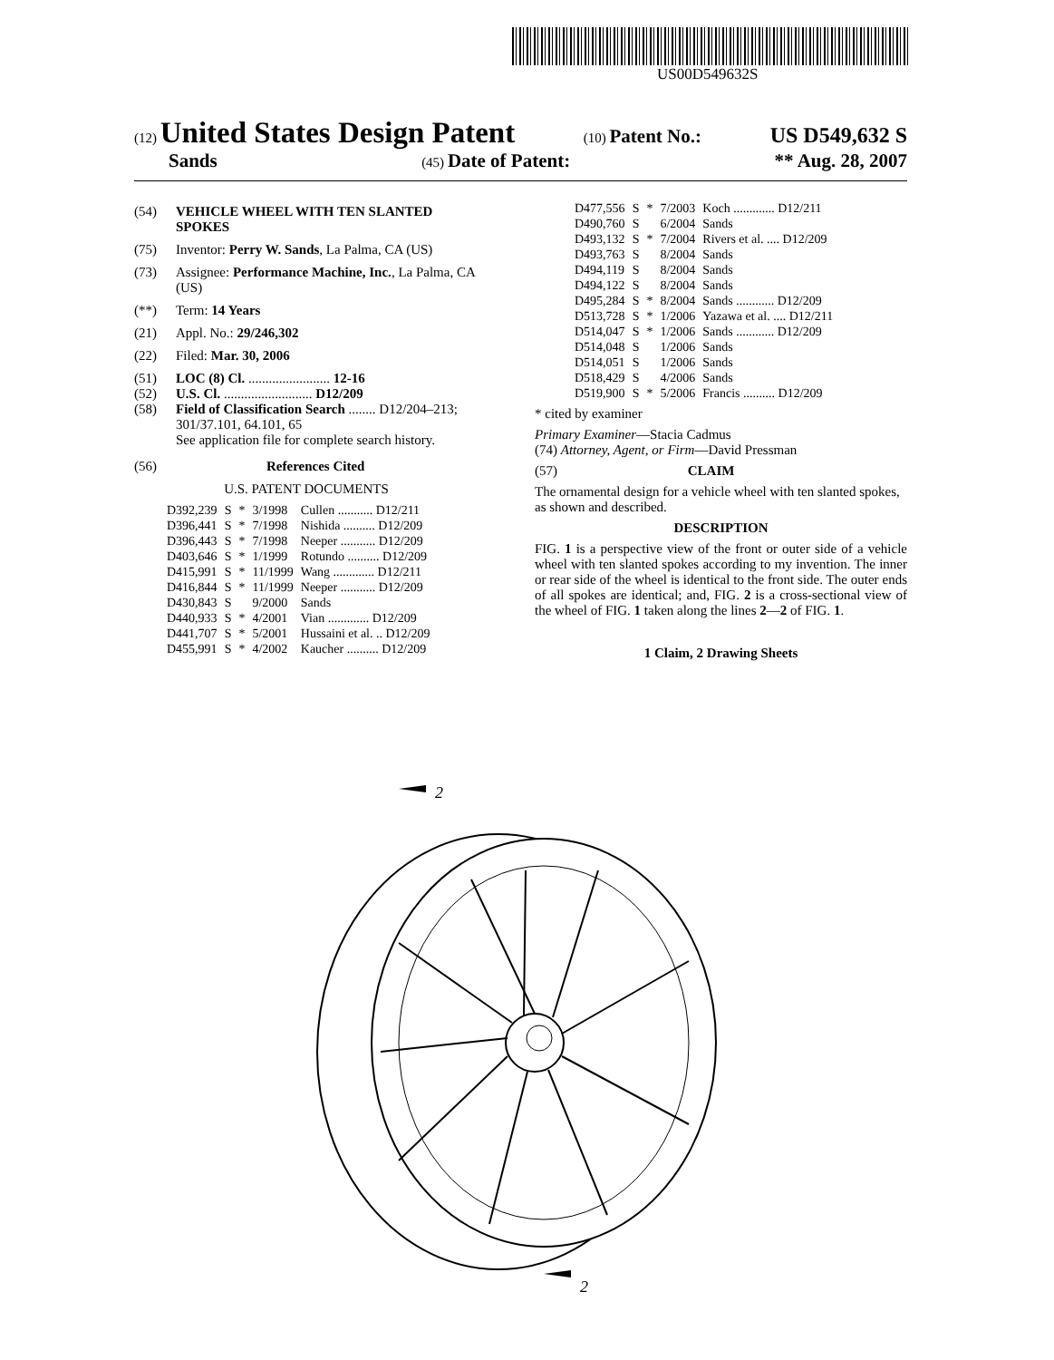US00D549632S
(12) United States Design Patent (10) Patent No.: US D549,632 S
Sands (45) Date of Patent: ** Aug. 28, 2007
(54) VEHICLE WHEEL WITH TEN SLANTED SPOKES
(75) Inventor: Perry W. Sands, La Palma, CA (US)
(73) Assignee: Performance Machine, Inc., La Palma, CA (US)
(**) Term: 14 Years
(21) Appl. No.: 29/246,302
(22) Filed: Mar. 30, 2006
(51) LOC (8) Cl. ........................ 12-16
(52) U.S. Cl. .......................... D12/209
(58) Field of Classification Search ........ D12/204–213; 301/37.101, 64.101, 65
See application file for complete search history.
(56) References Cited
U.S. PATENT DOCUMENTS
| D392,239 | S | * | 3/1998 | Cullen ........... D12/211 |
| D396,441 | S | * | 7/1998 | Nishida .......... D12/209 |
| D396,443 | S | * | 7/1998 | Neeper ........... D12/209 |
| D403,646 | S | * | 1/1999 | Rotundo .......... D12/209 |
| D415,991 | S | * | 11/1999 | Wang ............. D12/211 |
| D416,844 | S | * | 11/1999 | Neeper ........... D12/209 |
| D430,843 | S | | 9/2000 | Sands |
| D440,933 | S | * | 4/2001 | Vian ............. D12/209 |
| D441,707 | S | * | 5/2001 | Hussaini et al. .. D12/209 |
| D455,991 | S | * | 4/2002 | Kaucher .......... D12/209 |
| D477,556 | S | * | 7/2003 | Koch ............. D12/211 |
| D490,760 | S | | 6/2004 | Sands |
| D493,132 | S | * | 7/2004 | Rivers et al. .... D12/209 |
| D493,763 | S | | 8/2004 | Sands |
| D494,119 | S | | 8/2004 | Sands |
| D494,122 | S | | 8/2004 | Sands |
| D495,284 | S | * | 8/2004 | Sands ............ D12/209 |
| D513,728 | S | * | 1/2006 | Yazawa et al. .... D12/211 |
| D514,047 | S | * | 1/2006 | Sands ............ D12/209 |
| D514,048 | S | | 1/2006 | Sands |
| D514,051 | S | | 1/2006 | Sands |
| D518,429 | S | | 4/2006 | Sands |
| D519,900 | S | * | 5/2006 | Francis .......... D12/209 |
* cited by examiner
Primary Examiner—Stacia Cadmus
(74) Attorney, Agent, or Firm—David Pressman
(57) CLAIM
The ornamental design for a vehicle wheel with ten slanted spokes, as shown and described.
DESCRIPTION
FIG. 1 is a perspective view of the front or outer side of a vehicle wheel with ten slanted spokes according to my invention. The inner or rear side of the wheel is identical to the front side. The outer ends of all spokes are identical; and, FIG. 2 is a cross-sectional view of the wheel of FIG. 1 taken along the lines 2—2 of FIG. 1.
1 Claim, 2 Drawing Sheets
2
2